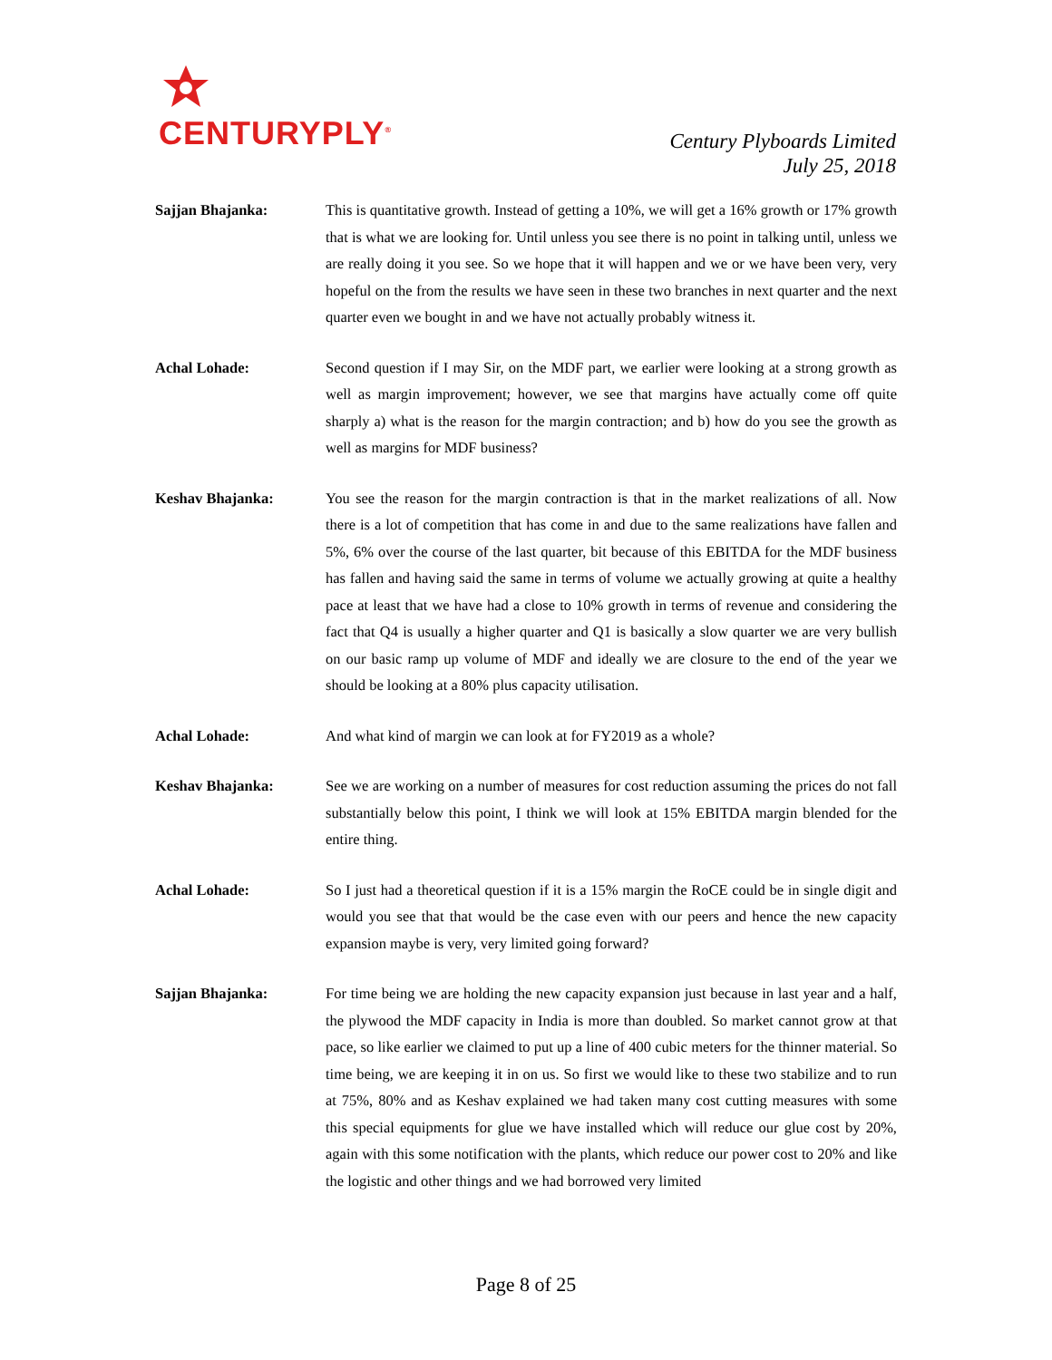CENTURYPLY<sup>®</sup>
Century Plyboards Limited
July 25, 2018
Sajjan Bhajanka: This is quantitative growth. Instead of getting a 10%, we will get a 16% growth or 17% growth that is what we are looking for. Until unless you see there is no point in talking until, unless we are really doing it you see. So we hope that it will happen and we or we have been very, very hopeful on the from the results we have seen in these two branches in next quarter and the next quarter even we bought in and we have not actually probably witness it.
Achal Lohade: Second question if I may Sir, on the MDF part, we earlier were looking at a strong growth as well as margin improvement; however, we see that margins have actually come off quite sharply a) what is the reason for the margin contraction; and b) how do you see the growth as well as margins for MDF business?
Keshav Bhajanka: You see the reason for the margin contraction is that in the market realizations of all. Now there is a lot of competition that has come in and due to the same realizations have fallen and 5%, 6% over the course of the last quarter, bit because of this EBITDA for the MDF business has fallen and having said the same in terms of volume we actually growing at quite a healthy pace at least that we have had a close to 10% growth in terms of revenue and considering the fact that Q4 is usually a higher quarter and Q1 is basically a slow quarter we are very bullish on our basic ramp up volume of MDF and ideally we are closure to the end of the year we should be looking at a 80% plus capacity utilisation.
Achal Lohade: And what kind of margin we can look at for FY2019 as a whole?
Keshav Bhajanka: See we are working on a number of measures for cost reduction assuming the prices do not fall substantially below this point, I think we will look at 15% EBITDA margin blended for the entire thing.
Achal Lohade: So I just had a theoretical question if it is a 15% margin the RoCE could be in single digit and would you see that that would be the case even with our peers and hence the new capacity expansion maybe is very, very limited going forward?
Sajjan Bhajanka: For time being we are holding the new capacity expansion just because in last year and a half, the plywood the MDF capacity in India is more than doubled. So market cannot grow at that pace, so like earlier we claimed to put up a line of 400 cubic meters for the thinner material. So time being, we are keeping it in on us. So first we would like to these two stabilize and to run at 75%, 80% and as Keshav explained we had taken many cost cutting measures with some this special equipments for glue we have installed which will reduce our glue cost by 20%, again with this some notification with the plants, which reduce our power cost to 20% and like the logistic and other things and we had borrowed very limited
Page 8 of 25